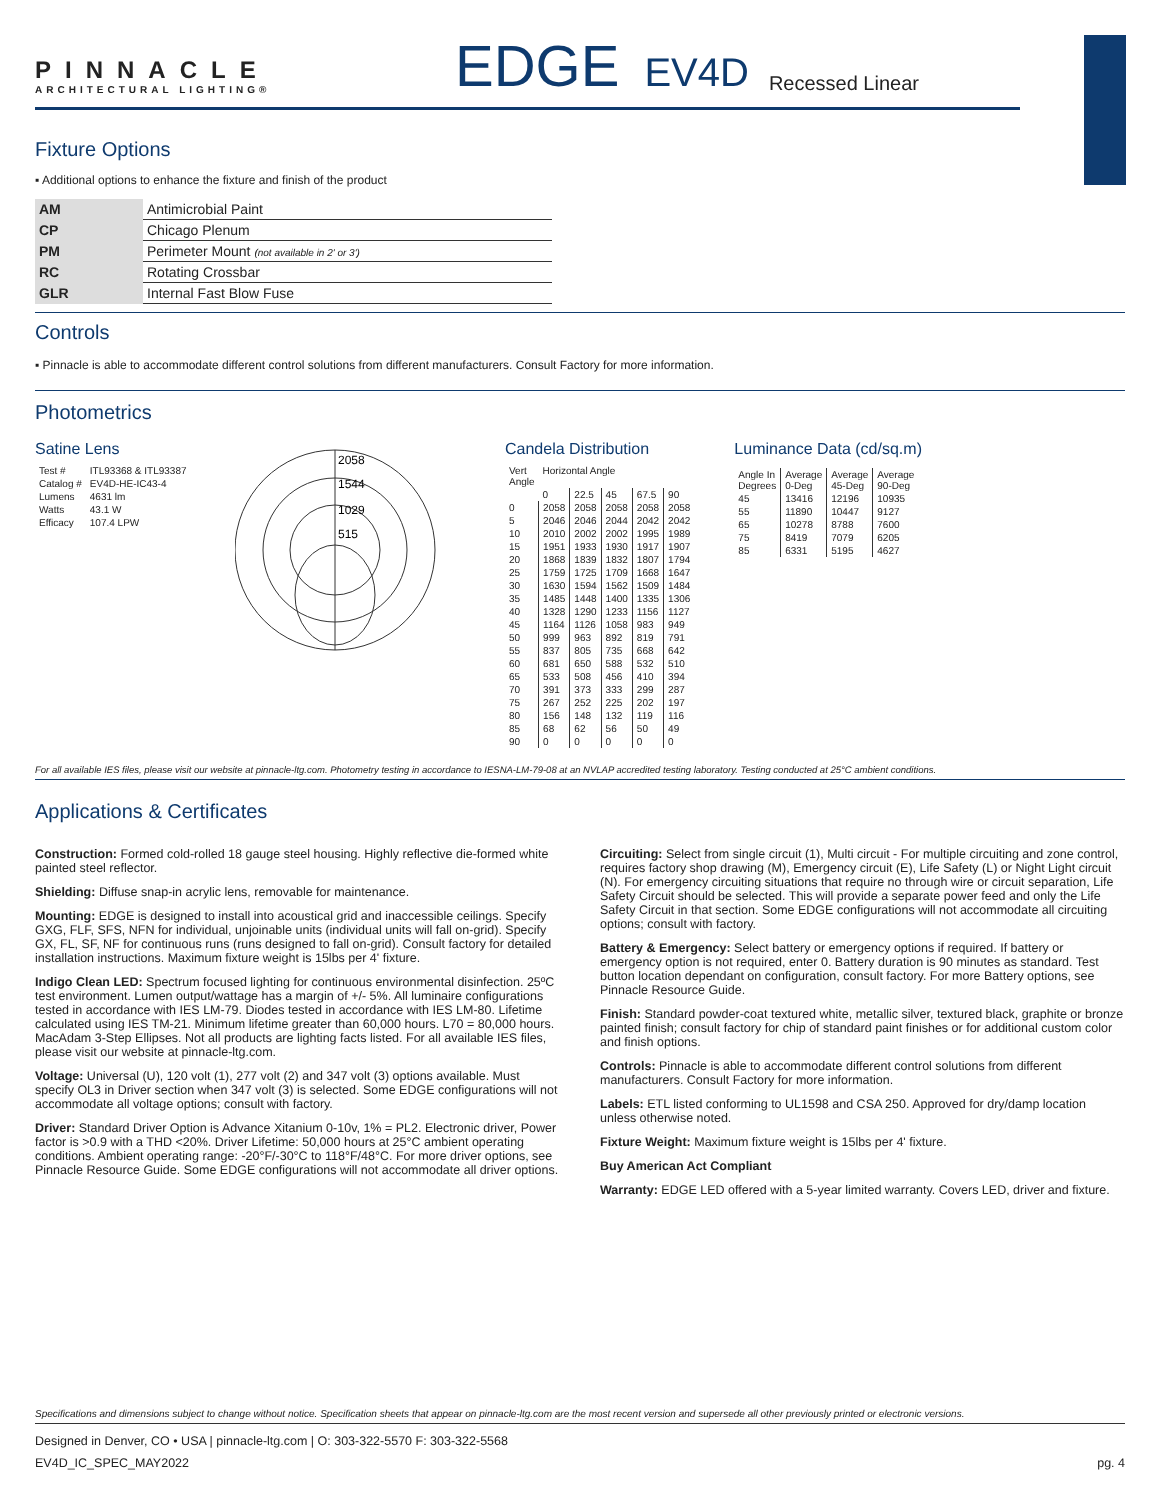PINNACLE
ARCHITECTURAL LIGHTING®
EDGE
EV4D
Recessed Linear
Fixture Options
▪ Additional options to enhance the fixture and finish of the product
| AM | Antimicrobial Paint |
| CP | Chicago Plenum |
| PM | Perimeter Mount (not available in 2' or 3') |
| RC | Rotating Crossbar |
| GLR | Internal Fast Blow Fuse |
Controls
▪ Pinnacle is able to accommodate different control solutions from different manufacturers. Consult Factory for more information.
Photometrics
Satine Lens
| Test # | ITL93368 & ITL93387 |
| Catalog # | EV4D-HE-IC43-4 |
| Lumens | 4631 lm |
| Watts | 43.1 W |
| Efficacy | 107.4 LPW |
2058
1544
1029
515
Candela Distribution
| Vert Angle | Horizontal Angle | | | | |
| | 0 | 22.5 | 45 | 67.5 | 90 |
| 0 | 2058 | 2058 | 2058 | 2058 | 2058 |
| 5 | 2046 | 2046 | 2044 | 2042 | 2042 |
| 10 | 2010 | 2002 | 2002 | 1995 | 1989 |
| 15 | 1951 | 1933 | 1930 | 1917 | 1907 |
| 20 | 1868 | 1839 | 1832 | 1807 | 1794 |
| 25 | 1759 | 1725 | 1709 | 1668 | 1647 |
| 30 | 1630 | 1594 | 1562 | 1509 | 1484 |
| 35 | 1485 | 1448 | 1400 | 1335 | 1306 |
| 40 | 1328 | 1290 | 1233 | 1156 | 1127 |
| 45 | 1164 | 1126 | 1058 | 983 | 949 |
| 50 | 999 | 963 | 892 | 819 | 791 |
| 55 | 837 | 805 | 735 | 668 | 642 |
| 60 | 681 | 650 | 588 | 532 | 510 |
| 65 | 533 | 508 | 456 | 410 | 394 |
| 70 | 391 | 373 | 333 | 299 | 287 |
| 75 | 267 | 252 | 225 | 202 | 197 |
| 80 | 156 | 148 | 132 | 119 | 116 |
| 85 | 68 | 62 | 56 | 50 | 49 |
| 90 | 0 | 0 | 0 | 0 | 0 |
Luminance Data (cd/sq.m)
| Angle In Degrees | Average 0-Deg | Average 45-Deg | Average 90-Deg |
| 45 | 13416 | 12196 | 10935 |
| 55 | 11890 | 10447 | 9127 |
| 65 | 10278 | 8788 | 7600 |
| 75 | 8419 | 7079 | 6205 |
| 85 | 6331 | 5195 | 4627 |
For all available IES files, please visit our website at pinnacle-ltg.com. Photometry testing in accordance to IESNA-LM-79-08 at an NVLAP accredited testing laboratory. Testing conducted at 25°C ambient conditions.
Applications & Certificates
Construction: Formed cold-rolled 18 gauge steel housing. Highly reflective die-formed white painted steel reflector.
Shielding: Diffuse snap-in acrylic lens, removable for maintenance.
Mounting: EDGE is designed to install into acoustical grid and inaccessible ceilings. Specify GXG, FLF, SFS, NFN for individual, unjoinable units (individual units will fall on-grid). Specify GX, FL, SF, NF for continuous runs (runs designed to fall on-grid). Consult factory for detailed installation instructions. Maximum fixture weight is 15lbs per 4' fixture.
Indigo Clean LED: Spectrum focused lighting for continuous environmental disinfection. 25ºC test environment. Lumen output/wattage has a margin of +/- 5%. All luminaire configurations tested in accordance with IES LM-79. Diodes tested in accordance with IES LM-80. Lifetime calculated using IES TM-21. Minimum lifetime greater than 60,000 hours. L70 = 80,000 hours. MacAdam 3-Step Ellipses. Not all products are lighting facts listed. For all available IES files, please visit our website at pinnacle-ltg.com.
Voltage: Universal (U), 120 volt (1), 277 volt (2) and 347 volt (3) options available. Must specify OL3 in Driver section when 347 volt (3) is selected. Some EDGE configurations will not accommodate all voltage options; consult with factory.
Driver: Standard Driver Option is Advance Xitanium 0-10v, 1% = PL2. Electronic driver, Power factor is >0.9 with a THD <20%. Driver Lifetime: 50,000 hours at 25°C ambient operating conditions. Ambient operating range: -20°F/-30°C to 118°F/48°C. For more driver options, see Pinnacle Resource Guide. Some EDGE configurations will not accommodate all driver options.
Circuiting: Select from single circuit (1), Multi circuit - For multiple circuiting and zone control, requires factory shop drawing (M), Emergency circuit (E), Life Safety (L) or Night Light circuit (N). For emergency circuiting situations that require no through wire or circuit separation, Life Safety Circuit should be selected. This will provide a separate power feed and only the Life Safety Circuit in that section. Some EDGE configurations will not accommodate all circuiting options; consult with factory.
Battery & Emergency: Select battery or emergency options if required. If battery or emergency option is not required, enter 0. Battery duration is 90 minutes as standard. Test button location dependant on configuration, consult factory. For more Battery options, see Pinnacle Resource Guide.
Finish: Standard powder-coat textured white, metallic silver, textured black, graphite or bronze painted finish; consult factory for chip of standard paint finishes or for additional custom color and finish options.
Controls: Pinnacle is able to accommodate different control solutions from different manufacturers. Consult Factory for more information.
Labels: ETL listed conforming to UL1598 and CSA 250. Approved for dry/damp location unless otherwise noted.
Fixture Weight: Maximum fixture weight is 15lbs per 4' fixture.
Buy American Act Compliant
Warranty: EDGE LED offered with a 5-year limited warranty. Covers LED, driver and fixture.
Specifications and dimensions subject to change without notice. Specification sheets that appear on pinnacle-ltg.com are the most recent version and supersede all other previously printed or electronic versions.
Designed in Denver, CO • USA | pinnacle-ltg.com | O: 303-322-5570 F: 303-322-5568
EV4D_IC_SPEC_MAY2022 pg. 4